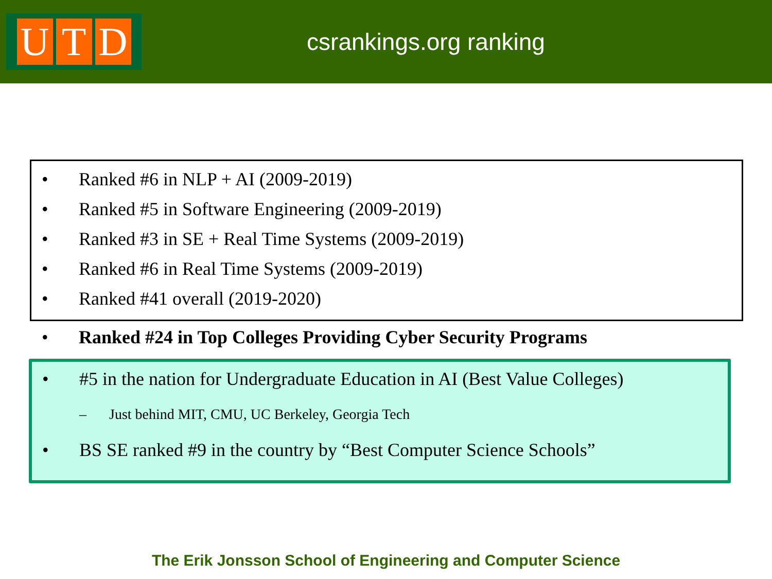U T D
csrankings.org ranking
• Ranked #6 in NLP + AI (2009-2019)
• Ranked #5 in Software Engineering (2009-2019)
• Ranked #3 in SE + Real Time Systems (2009-2019)
• Ranked #6 in Real Time Systems (2009-2019)
• Ranked #41 overall (2019-2020)
• Ranked #24 in Top Colleges Providing Cyber Security Programs
• #5 in the nation for Undergraduate Education in AI (Best Value Colleges)
– Just behind MIT, CMU, UC Berkeley, Georgia Tech
• BS SE ranked #9 in the country by “Best Computer Science Schools”
The Erik Jonsson School of Engineering and Computer Science